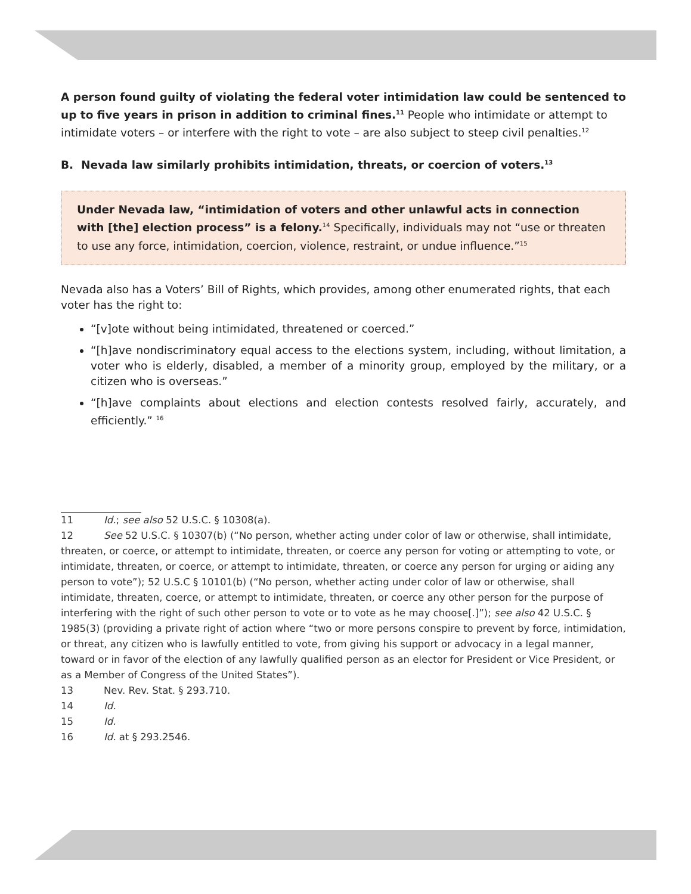A person found guilty of violating the federal voter intimidation law could be sentenced to up to five years in prison in addition to criminal fines.<sup>11</sup> People who intimidate or attempt to intimidate voters – or interfere with the right to vote – are also subject to steep civil penalties.<sup>12</sup>
B. Nevada law similarly prohibits intimidation, threats, or coercion of voters.<sup>13</sup>
Under Nevada law, “intimidation of voters and other unlawful acts in connection with [the] election process” is a felony.<sup>14</sup> Specifically, individuals may not “use or threaten to use any force, intimidation, coercion, violence, restraint, or undue influence.”<sup>15</sup>
Nevada also has a Voters’ Bill of Rights, which provides, among other enumerated rights, that each voter has the right to:
“[v]ote without being intimidated, threatened or coerced.”
“[h]ave nondiscriminatory equal access to the elections system, including, without limitation, a voter who is elderly, disabled, a member of a minority group, employed by the military, or a citizen who is overseas.”
“[h]ave complaints about elections and election contests resolved fairly, accurately, and efficiently.” <sup>16</sup>
11 Id.; see also 52 U.S.C. § 10308(a).
12 See 52 U.S.C. § 10307(b) (“No person, whether acting under color of law or otherwise, shall intimidate, threaten, or coerce, or attempt to intimidate, threaten, or coerce any person for voting or attempting to vote, or intimidate, threaten, or coerce, or attempt to intimidate, threaten, or coerce any person for urging or aiding any person to vote”); 52 U.S.C § 10101(b) (“No person, whether acting under color of law or otherwise, shall intimidate, threaten, coerce, or attempt to intimidate, threaten, or coerce any other person for the purpose of interfering with the right of such other person to vote or to vote as he may choose[.]”); see also 42 U.S.C. § 1985(3) (providing a private right of action where “two or more persons conspire to prevent by force, intimidation, or threat, any citizen who is lawfully entitled to vote, from giving his support or advocacy in a legal manner, toward or in favor of the election of any lawfully qualified person as an elector for President or Vice President, or as a Member of Congress of the United States”).
13 Nev. Rev. Stat. § 293.710.
14 Id.
15 Id.
16 Id. at § 293.2546.